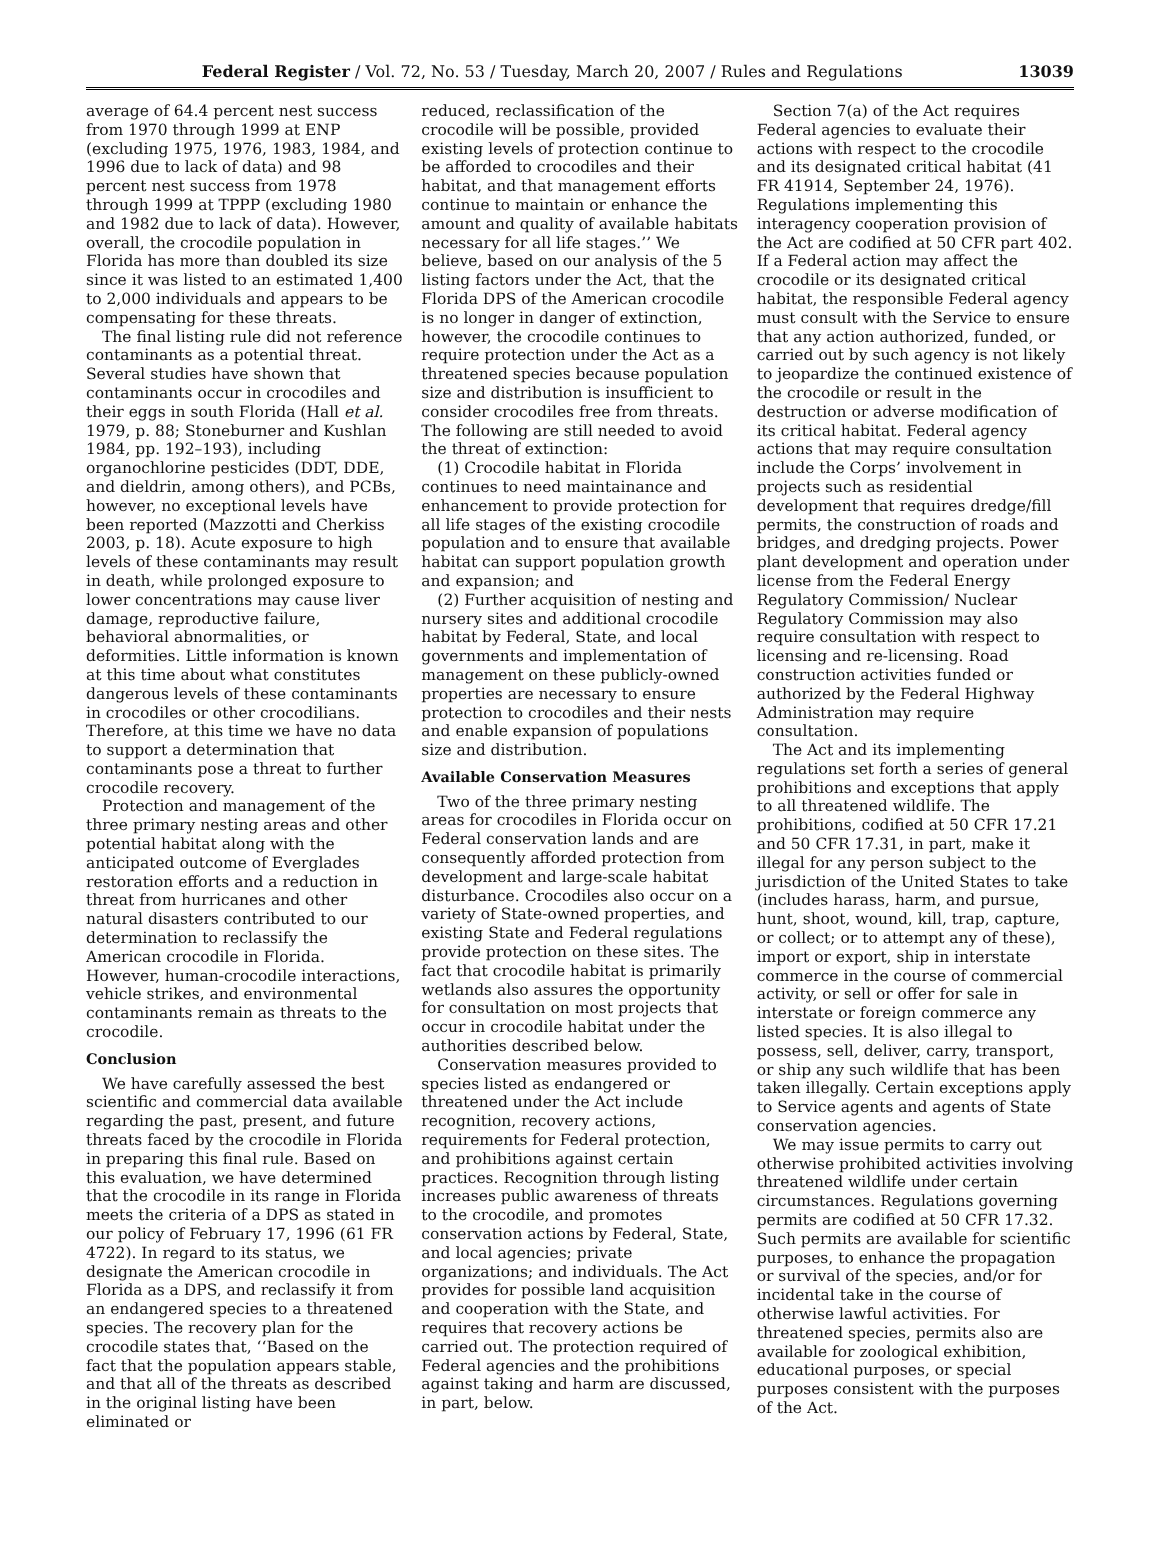Federal Register / Vol. 72, No. 53 / Tuesday, March 20, 2007 / Rules and Regulations 13039
average of 64.4 percent nest success from 1970 through 1999 at ENP (excluding 1975, 1976, 1983, 1984, and 1996 due to lack of data) and 98 percent nest success from 1978 through 1999 at TPPP (excluding 1980 and 1982 due to lack of data). However, overall, the crocodile population in Florida has more than doubled its size since it was listed to an estimated 1,400 to 2,000 individuals and appears to be compensating for these threats.
The final listing rule did not reference contaminants as a potential threat. Several studies have shown that contaminants occur in crocodiles and their eggs in south Florida (Hall et al. 1979, p. 88; Stoneburner and Kushlan 1984, pp. 192–193), including organochlorine pesticides (DDT, DDE, and dieldrin, among others), and PCBs, however, no exceptional levels have been reported (Mazzotti and Cherkiss 2003, p. 18). Acute exposure to high levels of these contaminants may result in death, while prolonged exposure to lower concentrations may cause liver damage, reproductive failure, behavioral abnormalities, or deformities. Little information is known at this time about what constitutes dangerous levels of these contaminants in crocodiles or other crocodilians. Therefore, at this time we have no data to support a determination that contaminants pose a threat to further crocodile recovery.
Protection and management of the three primary nesting areas and other potential habitat along with the anticipated outcome of Everglades restoration efforts and a reduction in threat from hurricanes and other natural disasters contributed to our determination to reclassify the American crocodile in Florida. However, human-crocodile interactions, vehicle strikes, and environmental contaminants remain as threats to the crocodile.
Conclusion
We have carefully assessed the best scientific and commercial data available regarding the past, present, and future threats faced by the crocodile in Florida in preparing this final rule. Based on this evaluation, we have determined that the crocodile in its range in Florida meets the criteria of a DPS as stated in our policy of February 17, 1996 (61 FR 4722). In regard to its status, we designate the American crocodile in Florida as a DPS, and reclassify it from an endangered species to a threatened species. The recovery plan for the crocodile states that, ‘‘Based on the fact that the population appears stable, and that all of the threats as described in the original listing have been eliminated or
reduced, reclassification of the crocodile will be possible, provided existing levels of protection continue to be afforded to crocodiles and their habitat, and that management efforts continue to maintain or enhance the amount and quality of available habitats necessary for all life stages.’’ We believe, based on our analysis of the 5 listing factors under the Act, that the Florida DPS of the American crocodile is no longer in danger of extinction, however, the crocodile continues to require protection under the Act as a threatened species because population size and distribution is insufficient to consider crocodiles free from threats. The following are still needed to avoid the threat of extinction:
(1) Crocodile habitat in Florida continues to need maintainance and enhancement to provide protection for all life stages of the existing crocodile population and to ensure that available habitat can support population growth and expansion; and
(2) Further acquisition of nesting and nursery sites and additional crocodile habitat by Federal, State, and local governments and implementation of management on these publicly-owned properties are necessary to ensure protection to crocodiles and their nests and enable expansion of populations size and distribution.
Available Conservation Measures
Two of the three primary nesting areas for crocodiles in Florida occur on Federal conservation lands and are consequently afforded protection from development and large-scale habitat disturbance. Crocodiles also occur on a variety of State-owned properties, and existing State and Federal regulations provide protection on these sites. The fact that crocodile habitat is primarily wetlands also assures the opportunity for consultation on most projects that occur in crocodile habitat under the authorities described below.
Conservation measures provided to species listed as endangered or threatened under the Act include recognition, recovery actions, requirements for Federal protection, and prohibitions against certain practices. Recognition through listing increases public awareness of threats to the crocodile, and promotes conservation actions by Federal, State, and local agencies; private organizations; and individuals. The Act provides for possible land acquisition and cooperation with the State, and requires that recovery actions be carried out. The protection required of Federal agencies and the prohibitions against taking and harm are discussed, in part, below.
Section 7(a) of the Act requires Federal agencies to evaluate their actions with respect to the crocodile and its designated critical habitat (41 FR 41914, September 24, 1976). Regulations implementing this interagency cooperation provision of the Act are codified at 50 CFR part 402. If a Federal action may affect the crocodile or its designated critical habitat, the responsible Federal agency must consult with the Service to ensure that any action authorized, funded, or carried out by such agency is not likely to jeopardize the continued existence of the crocodile or result in the destruction or adverse modification of its critical habitat. Federal agency actions that may require consultation include the Corps’ involvement in projects such as residential development that requires dredge/fill permits, the construction of roads and bridges, and dredging projects. Power plant development and operation under license from the Federal Energy Regulatory Commission/ Nuclear Regulatory Commission may also require consultation with respect to licensing and re-licensing. Road construction activities funded or authorized by the Federal Highway Administration may require consultation.
The Act and its implementing regulations set forth a series of general prohibitions and exceptions that apply to all threatened wildlife. The prohibitions, codified at 50 CFR 17.21 and 50 CFR 17.31, in part, make it illegal for any person subject to the jurisdiction of the United States to take (includes harass, harm, and pursue, hunt, shoot, wound, kill, trap, capture, or collect; or to attempt any of these), import or export, ship in interstate commerce in the course of commercial activity, or sell or offer for sale in interstate or foreign commerce any listed species. It is also illegal to possess, sell, deliver, carry, transport, or ship any such wildlife that has been taken illegally. Certain exceptions apply to Service agents and agents of State conservation agencies.
We may issue permits to carry out otherwise prohibited activities involving threatened wildlife under certain circumstances. Regulations governing permits are codified at 50 CFR 17.32. Such permits are available for scientific purposes, to enhance the propagation or survival of the species, and/or for incidental take in the course of otherwise lawful activities. For threatened species, permits also are available for zoological exhibition, educational purposes, or special purposes consistent with the purposes of the Act.